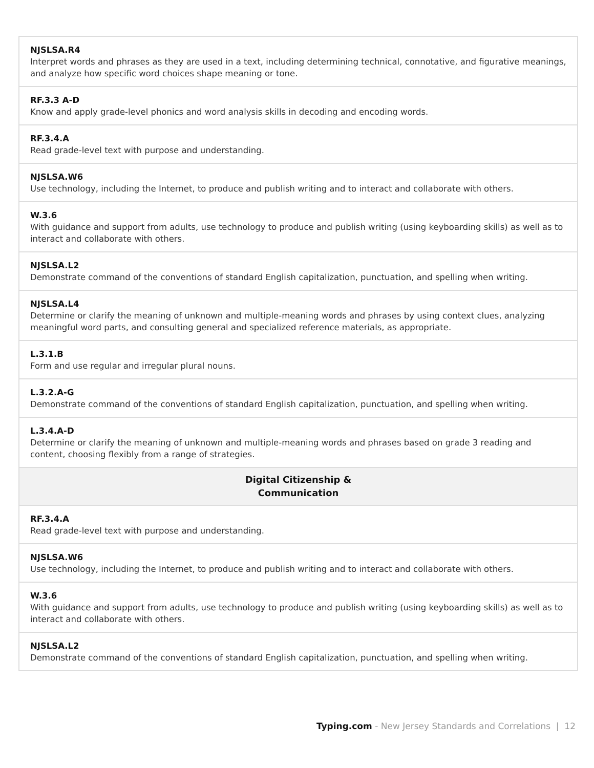| NJSLSA.R4 Interpret words and phrases as they are used in a text, including determining technical, connotative, and figurative meanings, and analyze how specific word choices shape meaning or tone. |
| RF.3.3 A-D Know and apply grade-level phonics and word analysis skills in decoding and encoding words. |
| RF.3.4.A Read grade-level text with purpose and understanding. |
| NJSLSA.W6 Use technology, including the Internet, to produce and publish writing and to interact and collaborate with others. |
| W.3.6 With guidance and support from adults, use technology to produce and publish writing (using keyboarding skills) as well as to interact and collaborate with others. |
| NJSLSA.L2 Demonstrate command of the conventions of standard English capitalization, punctuation, and spelling when writing. |
| NJSLSA.L4 Determine or clarify the meaning of unknown and multiple-meaning words and phrases by using context clues, analyzing meaningful word parts, and consulting general and specialized reference materials, as appropriate. |
| L.3.1.B Form and use regular and irregular plural nouns. |
| L.3.2.A-G Demonstrate command of the conventions of standard English capitalization, punctuation, and spelling when writing. |
| L.3.4.A-D Determine or clarify the meaning of unknown and multiple-meaning words and phrases based on grade 3 reading and content, choosing flexibly from a range of strategies. |
| Digital Citizenship & Communication |
| RF.3.4.A Read grade-level text with purpose and understanding. |
| NJSLSA.W6 Use technology, including the Internet, to produce and publish writing and to interact and collaborate with others. |
| W.3.6 With guidance and support from adults, use technology to produce and publish writing (using keyboarding skills) as well as to interact and collaborate with others. |
| NJSLSA.L2 Demonstrate command of the conventions of standard English capitalization, punctuation, and spelling when writing. |
Typing.com - New Jersey Standards and Correlations | 12